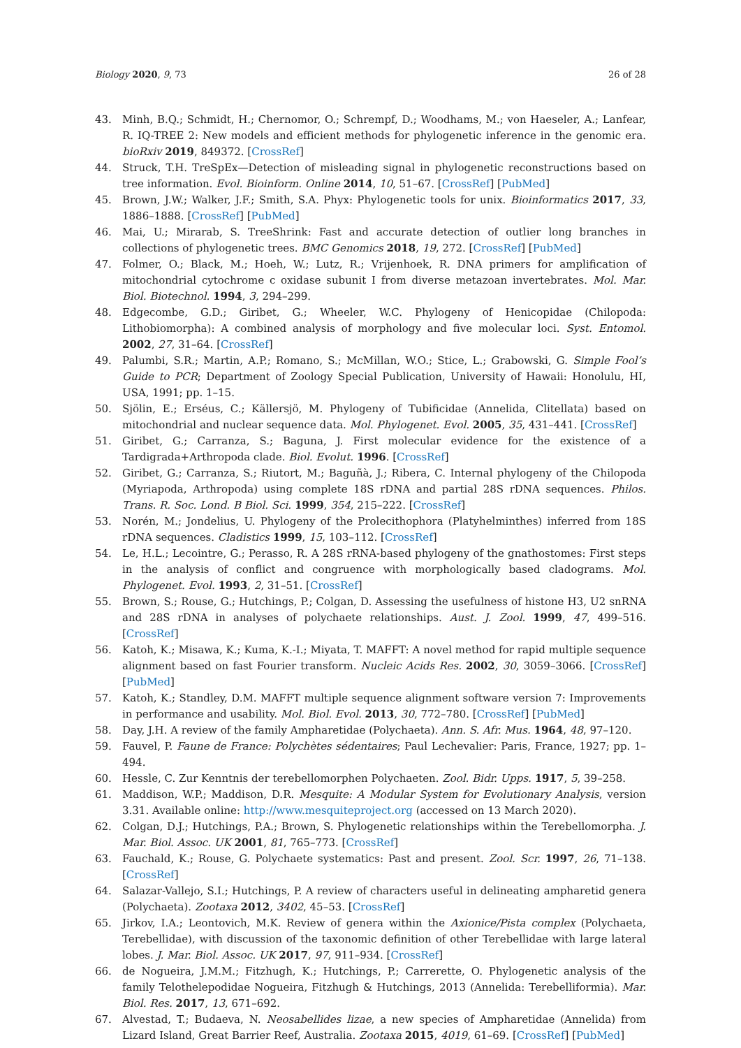Biology 2020, 9, 73 26 of 28
43. Minh, B.Q.; Schmidt, H.; Chernomor, O.; Schrempf, D.; Woodhams, M.; von Haeseler, A.; Lanfear, R. IQ-TREE 2: New models and efficient methods for phylogenetic inference in the genomic era. bioRxiv 2019, 849372. [CrossRef]
44. Struck, T.H. TreSpEx—Detection of misleading signal in phylogenetic reconstructions based on tree information. Evol. Bioinform. Online 2014, 10, 51–67. [CrossRef] [PubMed]
45. Brown, J.W.; Walker, J.F.; Smith, S.A. Phyx: Phylogenetic tools for unix. Bioinformatics 2017, 33, 1886–1888. [CrossRef] [PubMed]
46. Mai, U.; Mirarab, S. TreeShrink: Fast and accurate detection of outlier long branches in collections of phylogenetic trees. BMC Genomics 2018, 19, 272. [CrossRef] [PubMed]
47. Folmer, O.; Black, M.; Hoeh, W.; Lutz, R.; Vrijenhoek, R. DNA primers for amplification of mitochondrial cytochrome c oxidase subunit I from diverse metazoan invertebrates. Mol. Mar. Biol. Biotechnol. 1994, 3, 294–299.
48. Edgecombe, G.D.; Giribet, G.; Wheeler, W.C. Phylogeny of Henicopidae (Chilopoda: Lithobiomorpha): A combined analysis of morphology and five molecular loci. Syst. Entomol. 2002, 27, 31–64. [CrossRef]
49. Palumbi, S.R.; Martin, A.P.; Romano, S.; McMillan, W.O.; Stice, L.; Grabowski, G. Simple Fool’s Guide to PCR; Department of Zoology Special Publication, University of Hawaii: Honolulu, HI, USA, 1991; pp. 1–15.
50. Sjölin, E.; Erséus, C.; Källersjö, M. Phylogeny of Tubificidae (Annelida, Clitellata) based on mitochondrial and nuclear sequence data. Mol. Phylogenet. Evol. 2005, 35, 431–441. [CrossRef]
51. Giribet, G.; Carranza, S.; Baguna, J. First molecular evidence for the existence of a Tardigrada+Arthropoda clade. Biol. Evolut. 1996. [CrossRef]
52. Giribet, G.; Carranza, S.; Riutort, M.; Baguñà, J.; Ribera, C. Internal phylogeny of the Chilopoda (Myriapoda, Arthropoda) using complete 18S rDNA and partial 28S rDNA sequences. Philos. Trans. R. Soc. Lond. B Biol. Sci. 1999, 354, 215–222. [CrossRef]
53. Norén, M.; Jondelius, U. Phylogeny of the Prolecithophora (Platyhelminthes) inferred from 18S rDNA sequences. Cladistics 1999, 15, 103–112. [CrossRef]
54. Le, H.L.; Lecointre, G.; Perasso, R. A 28S rRNA-based phylogeny of the gnathostomes: First steps in the analysis of conflict and congruence with morphologically based cladograms. Mol. Phylogenet. Evol. 1993, 2, 31–51. [CrossRef]
55. Brown, S.; Rouse, G.; Hutchings, P.; Colgan, D. Assessing the usefulness of histone H3, U2 snRNA and 28S rDNA in analyses of polychaete relationships. Aust. J. Zool. 1999, 47, 499–516. [CrossRef]
56. Katoh, K.; Misawa, K.; Kuma, K.-I.; Miyata, T. MAFFT: A novel method for rapid multiple sequence alignment based on fast Fourier transform. Nucleic Acids Res. 2002, 30, 3059–3066. [CrossRef] [PubMed]
57. Katoh, K.; Standley, D.M. MAFFT multiple sequence alignment software version 7: Improvements in performance and usability. Mol. Biol. Evol. 2013, 30, 772–780. [CrossRef] [PubMed]
58. Day, J.H. A review of the family Ampharetidae (Polychaeta). Ann. S. Afr. Mus. 1964, 48, 97–120.
59. Fauvel, P. Faune de France: Polychètes sédentaires; Paul Lechevalier: Paris, France, 1927; pp. 1–494.
60. Hessle, C. Zur Kenntnis der terebellomorphen Polychaeten. Zool. Bidr. Upps. 1917, 5, 39–258.
61. Maddison, W.P.; Maddison, D.R. Mesquite: A Modular System for Evolutionary Analysis, version 3.31. Available online: http://www.mesquiteproject.org (accessed on 13 March 2020).
62. Colgan, D.J.; Hutchings, P.A.; Brown, S. Phylogenetic relationships within the Terebellomorpha. J. Mar. Biol. Assoc. UK 2001, 81, 765–773. [CrossRef]
63. Fauchald, K.; Rouse, G. Polychaete systematics: Past and present. Zool. Scr. 1997, 26, 71–138. [CrossRef]
64. Salazar-Vallejo, S.I.; Hutchings, P. A review of characters useful in delineating ampharetid genera (Polychaeta). Zootaxa 2012, 3402, 45–53. [CrossRef]
65. Jirkov, I.A.; Leontovich, M.K. Review of genera within the Axionice/Pista complex (Polychaeta, Terebellidae), with discussion of the taxonomic definition of other Terebellidae with large lateral lobes. J. Mar. Biol. Assoc. UK 2017, 97, 911–934. [CrossRef]
66. de Nogueira, J.M.M.; Fitzhugh, K.; Hutchings, P.; Carrerette, O. Phylogenetic analysis of the family Telothelepodidae Nogueira, Fitzhugh & Hutchings, 2013 (Annelida: Terebelliformia). Mar. Biol. Res. 2017, 13, 671–692.
67. Alvestad, T.; Budaeva, N. Neosabellides lizae, a new species of Ampharetidae (Annelida) from Lizard Island, Great Barrier Reef, Australia. Zootaxa 2015, 4019, 61–69. [CrossRef] [PubMed]